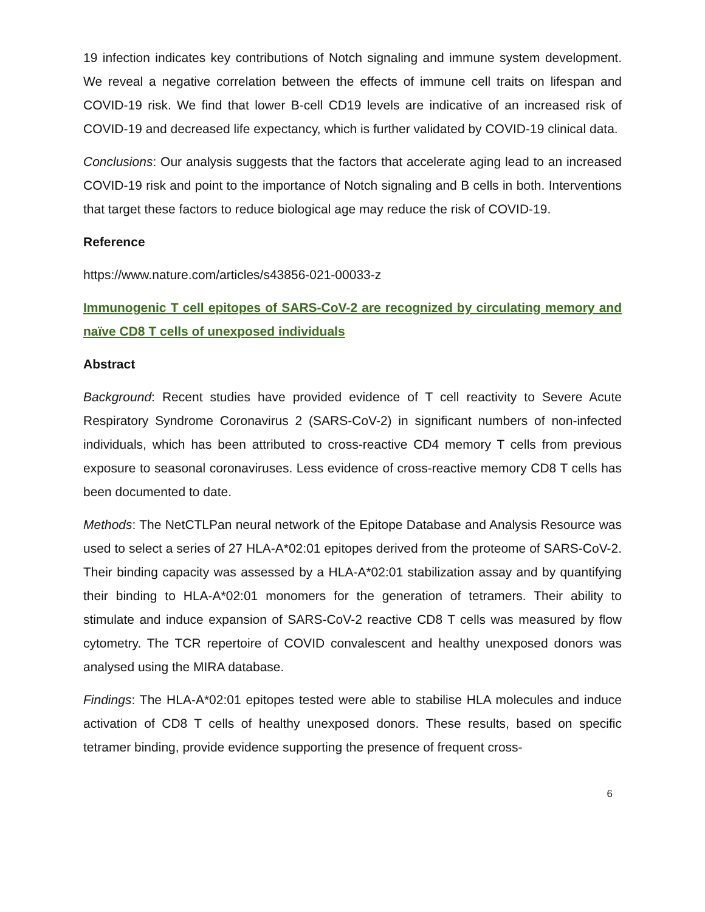19 infection indicates key contributions of Notch signaling and immune system development. We reveal a negative correlation between the effects of immune cell traits on lifespan and COVID-19 risk. We find that lower B-cell CD19 levels are indicative of an increased risk of COVID-19 and decreased life expectancy, which is further validated by COVID-19 clinical data.
Conclusions: Our analysis suggests that the factors that accelerate aging lead to an increased COVID-19 risk and point to the importance of Notch signaling and B cells in both. Interventions that target these factors to reduce biological age may reduce the risk of COVID-19.
Reference
https://www.nature.com/articles/s43856-021-00033-z
Immunogenic T cell epitopes of SARS-CoV-2 are recognized by circulating memory and naïve CD8 T cells of unexposed individuals
Abstract
Background: Recent studies have provided evidence of T cell reactivity to Severe Acute Respiratory Syndrome Coronavirus 2 (SARS-CoV-2) in significant numbers of non-infected individuals, which has been attributed to cross-reactive CD4 memory T cells from previous exposure to seasonal coronaviruses. Less evidence of cross-reactive memory CD8 T cells has been documented to date.
Methods: The NetCTLPan neural network of the Epitope Database and Analysis Resource was used to select a series of 27 HLA-A*02:01 epitopes derived from the proteome of SARS-CoV-2. Their binding capacity was assessed by a HLA-A*02:01 stabilization assay and by quantifying their binding to HLA-A*02:01 monomers for the generation of tetramers. Their ability to stimulate and induce expansion of SARS-CoV-2 reactive CD8 T cells was measured by flow cytometry. The TCR repertoire of COVID convalescent and healthy unexposed donors was analysed using the MIRA database.
Findings: The HLA-A*02:01 epitopes tested were able to stabilise HLA molecules and induce activation of CD8 T cells of healthy unexposed donors. These results, based on specific tetramer binding, provide evidence supporting the presence of frequent cross-
6